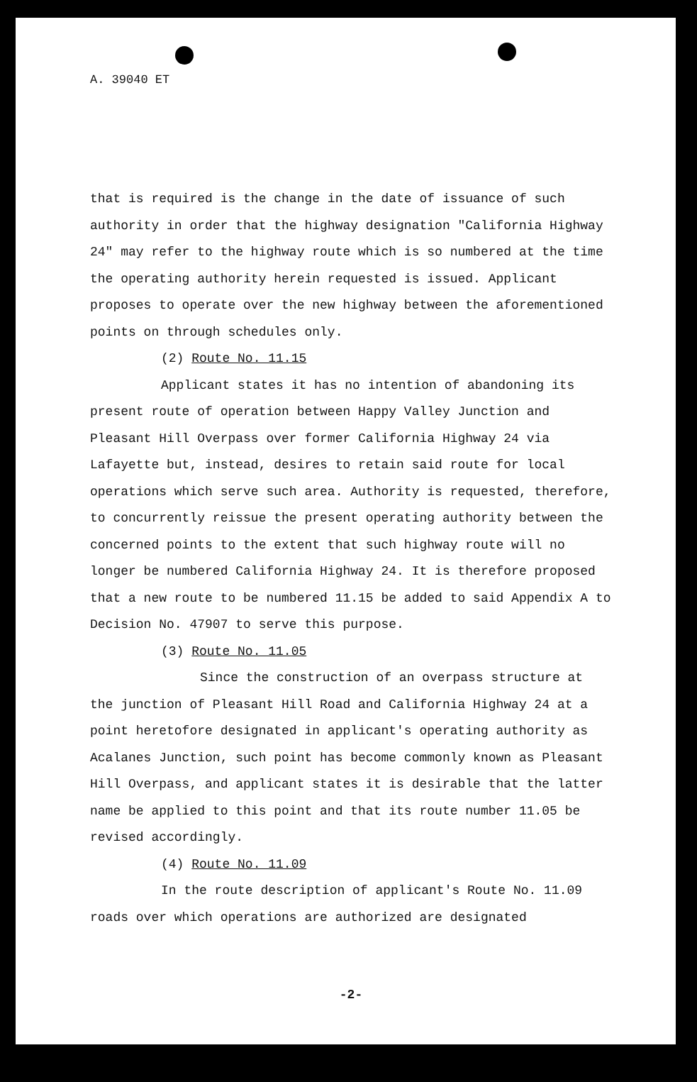A. 39040 ET
that is required is the change in the date of issuance of such authority in order that the highway designation "California Highway 24" may refer to the highway route which is so numbered at the time the operating authority herein requested is issued. Applicant proposes to operate over the new highway between the aforementioned points on through schedules only.
(2) Route No. 11.15
Applicant states it has no intention of abandoning its
present route of operation between Happy Valley Junction and Pleasant Hill Overpass over former California Highway 24 via Lafayette but, instead, desires to retain said route for local operations which serve such area. Authority is requested, therefore, to concurrently reissue the present operating authority between the concerned points to the extent that such highway route will no longer be numbered California Highway 24. It is therefore proposed that a new route to be numbered 11.15 be added to said Appendix A to Decision No. 47907 to serve this purpose.
(3) Route No. 11.05
Since the construction of an overpass structure at
the junction of Pleasant Hill Road and California Highway 24 at a point heretofore designated in applicant's operating authority as Acalanes Junction, such point has become commonly known as Pleasant Hill Overpass, and applicant states it is desirable that the latter name be applied to this point and that its route number 11.05 be revised accordingly.
(4) Route No. 11.09
In the route description of applicant's Route No. 11.09
roads over which operations are authorized are designated
-2-